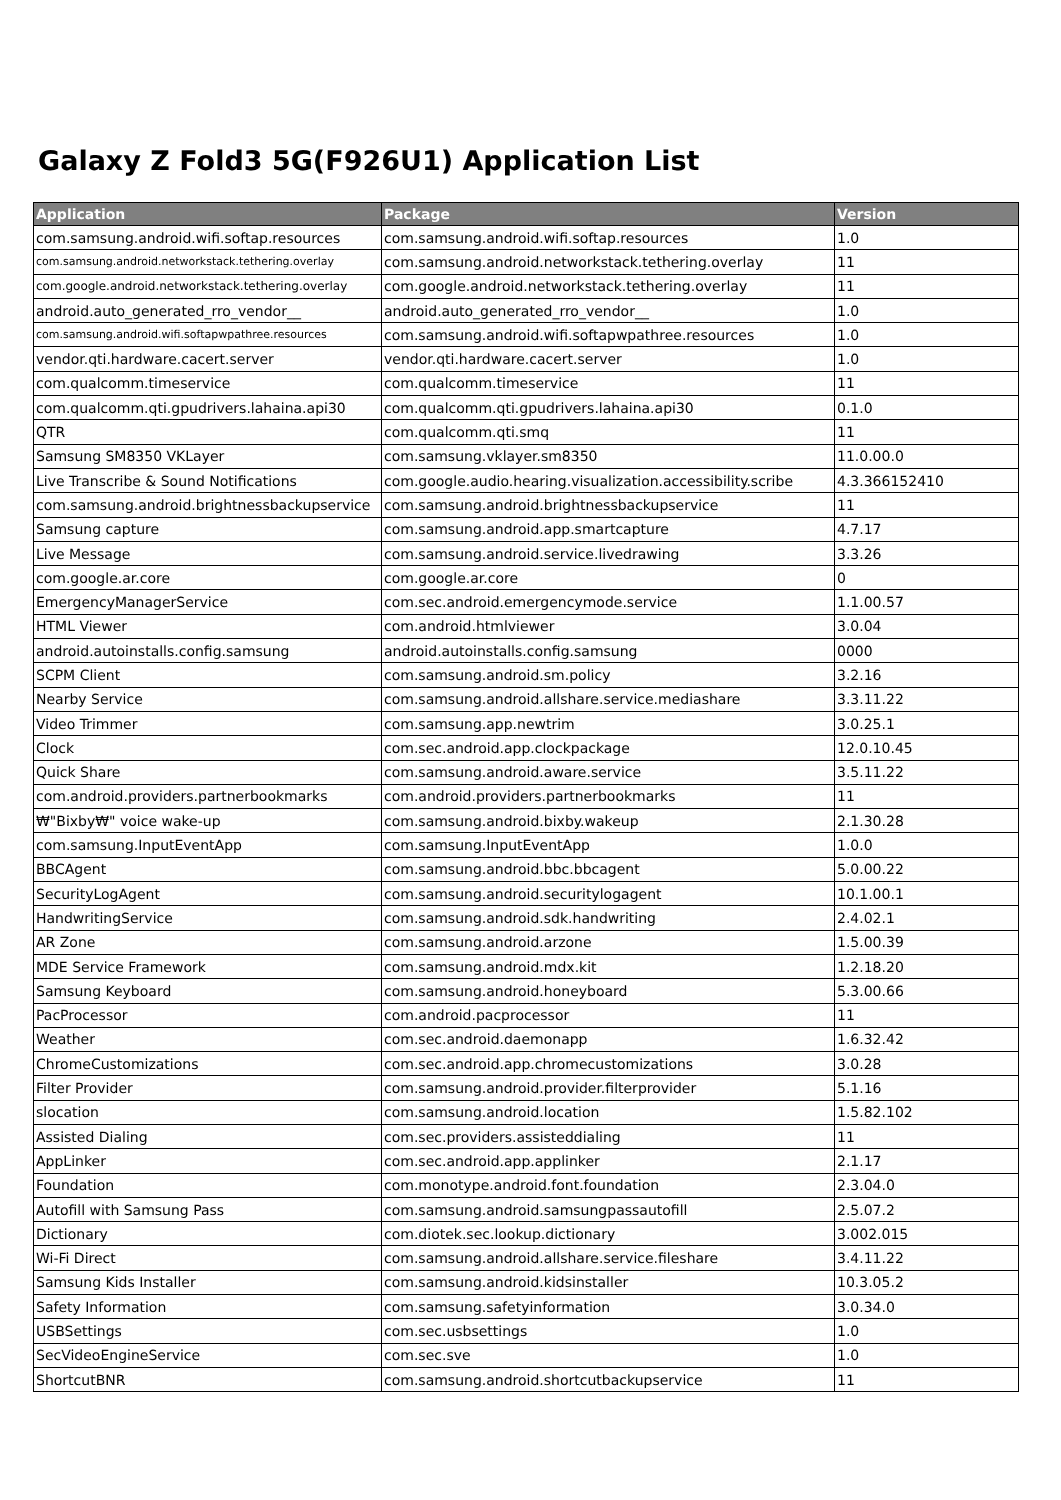Galaxy Z Fold3 5G(F926U1) Application List
| Application | Package | Version |
| --- | --- | --- |
| com.samsung.android.wifi.softap.resources | com.samsung.android.wifi.softap.resources | 1.0 |
| com.samsung.android.networkstack.tethering.overlay | com.samsung.android.networkstack.tethering.overlay | 11 |
| com.google.android.networkstack.tethering.overlay | com.google.android.networkstack.tethering.overlay | 11 |
| android.auto_generated_rro_vendor__ | android.auto_generated_rro_vendor__ | 1.0 |
| com.samsung.android.wifi.softapwpathree.resources | com.samsung.android.wifi.softapwpathree.resources | 1.0 |
| vendor.qti.hardware.cacert.server | vendor.qti.hardware.cacert.server | 1.0 |
| com.qualcomm.timeservice | com.qualcomm.timeservice | 11 |
| com.qualcomm.qti.gpudrivers.lahaina.api30 | com.qualcomm.qti.gpudrivers.lahaina.api30 | 0.1.0 |
| QTR | com.qualcomm.qti.smq | 11 |
| Samsung SM8350 VKLayer | com.samsung.vklayer.sm8350 | 11.0.00.0 |
| Live Transcribe & Sound Notifications | com.google.audio.hearing.visualization.accessibility.scribe | 4.3.366152410 |
| com.samsung.android.brightnessbackupservice | com.samsung.android.brightnessbackupservice | 11 |
| Samsung capture | com.samsung.android.app.smartcapture | 4.7.17 |
| Live Message | com.samsung.android.service.livedrawing | 3.3.26 |
| com.google.ar.core | com.google.ar.core | 0 |
| EmergencyManagerService | com.sec.android.emergencymode.service | 1.1.00.57 |
| HTML Viewer | com.android.htmlviewer | 3.0.04 |
| android.autoinstalls.config.samsung | android.autoinstalls.config.samsung | 0000 |
| SCPM Client | com.samsung.android.sm.policy | 3.2.16 |
| Nearby Service | com.samsung.android.allshare.service.mediashare | 3.3.11.22 |
| Video Trimmer | com.samsung.app.newtrim | 3.0.25.1 |
| Clock | com.sec.android.app.clockpackage | 12.0.10.45 |
| Quick Share | com.samsung.android.aware.service | 3.5.11.22 |
| com.android.providers.partnerbookmarks | com.android.providers.partnerbookmarks | 11 |
| ₩"Bixby₩" voice wake-up | com.samsung.android.bixby.wakeup | 2.1.30.28 |
| com.samsung.InputEventApp | com.samsung.InputEventApp | 1.0.0 |
| BBCAgent | com.samsung.android.bbc.bbcagent | 5.0.00.22 |
| SecurityLogAgent | com.samsung.android.securitylogagent | 10.1.00.1 |
| HandwritingService | com.samsung.android.sdk.handwriting | 2.4.02.1 |
| AR Zone | com.samsung.android.arzone | 1.5.00.39 |
| MDE Service Framework | com.samsung.android.mdx.kit | 1.2.18.20 |
| Samsung Keyboard | com.samsung.android.honeyboard | 5.3.00.66 |
| PacProcessor | com.android.pacprocessor | 11 |
| Weather | com.sec.android.daemonapp | 1.6.32.42 |
| ChromeCustomizations | com.sec.android.app.chromecustomizations | 3.0.28 |
| Filter Provider | com.samsung.android.provider.filterprovider | 5.1.16 |
| slocation | com.samsung.android.location | 1.5.82.102 |
| Assisted Dialing | com.sec.providers.assisteddialing | 11 |
| AppLinker | com.sec.android.app.applinker | 2.1.17 |
| Foundation | com.monotype.android.font.foundation | 2.3.04.0 |
| Autofill with Samsung Pass | com.samsung.android.samsungpassautofill | 2.5.07.2 |
| Dictionary | com.diotek.sec.lookup.dictionary | 3.002.015 |
| Wi-Fi Direct | com.samsung.android.allshare.service.fileshare | 3.4.11.22 |
| Samsung Kids Installer | com.samsung.android.kidsinstaller | 10.3.05.2 |
| Safety Information | com.samsung.safetyinformation | 3.0.34.0 |
| USBSettings | com.sec.usbsettings | 1.0 |
| SecVideoEngineService | com.sec.sve | 1.0 |
| ShortcutBNR | com.samsung.android.shortcutbackupservice | 11 |